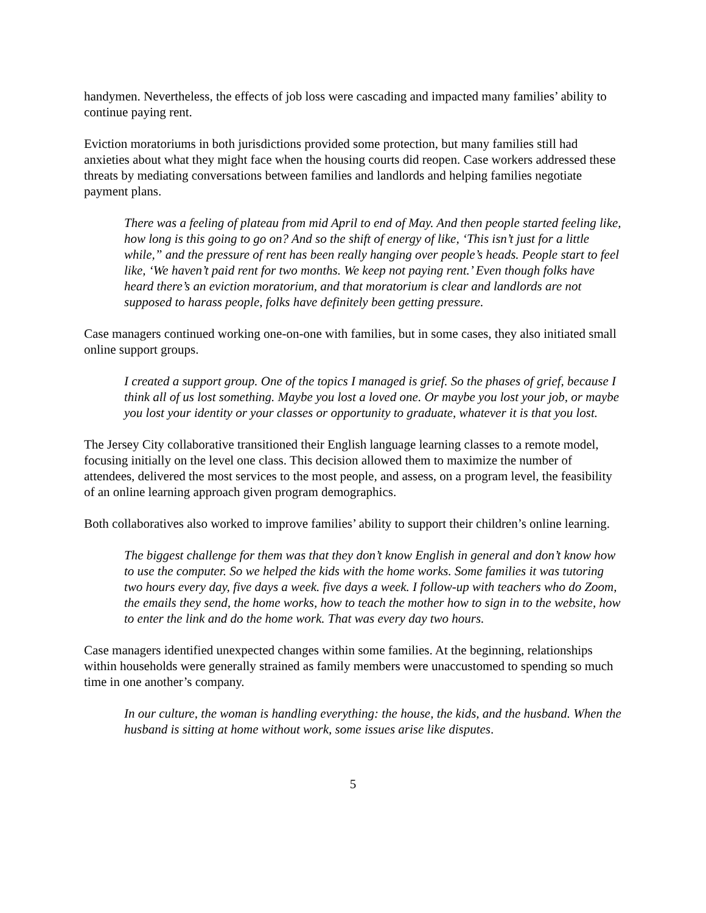handymen. Nevertheless, the effects of job loss were cascading and impacted many families’ ability to continue paying rent.
Eviction moratoriums in both jurisdictions provided some protection, but many families still had anxieties about what they might face when the housing courts did reopen. Case workers addressed these threats by mediating conversations between families and landlords and helping families negotiate payment plans.
There was a feeling of plateau from mid April to end of May. And then people started feeling like, how long is this going to go on? And so the shift of energy of like, ‘This isn’t just for a little while,” and the pressure of rent has been really hanging over people’s heads. People start to feel like, ‘We haven’t paid rent for two months. We keep not paying rent.’ Even though folks have heard there’s an eviction moratorium, and that moratorium is clear and landlords are not supposed to harass people, folks have definitely been getting pressure.
Case managers continued working one-on-one with families, but in some cases, they also initiated small online support groups.
I created a support group. One of the topics I managed is grief. So the phases of grief, because I think all of us lost something. Maybe you lost a loved one. Or maybe you lost your job, or maybe you lost your identity or your classes or opportunity to graduate, whatever it is that you lost.
The Jersey City collaborative transitioned their English language learning classes to a remote model, focusing initially on the level one class. This decision allowed them to maximize the number of attendees, delivered the most services to the most people, and assess, on a program level, the feasibility of an online learning approach given program demographics.
Both collaboratives also worked to improve families’ ability to support their children’s online learning.
The biggest challenge for them was that they don’t know English in general and don’t know how to use the computer. So we helped the kids with the home works. Some families it was tutoring two hours every day, five days a week. five days a week. I follow-up with teachers who do Zoom, the emails they send, the home works, how to teach the mother how to sign in to the website, how to enter the link and do the home work. That was every day two hours.
Case managers identified unexpected changes within some families. At the beginning, relationships within households were generally strained as family members were unaccustomed to spending so much time in one another’s company.
In our culture, the woman is handling everything: the house, the kids, and the husband. When the husband is sitting at home without work, some issues arise like disputes.
5